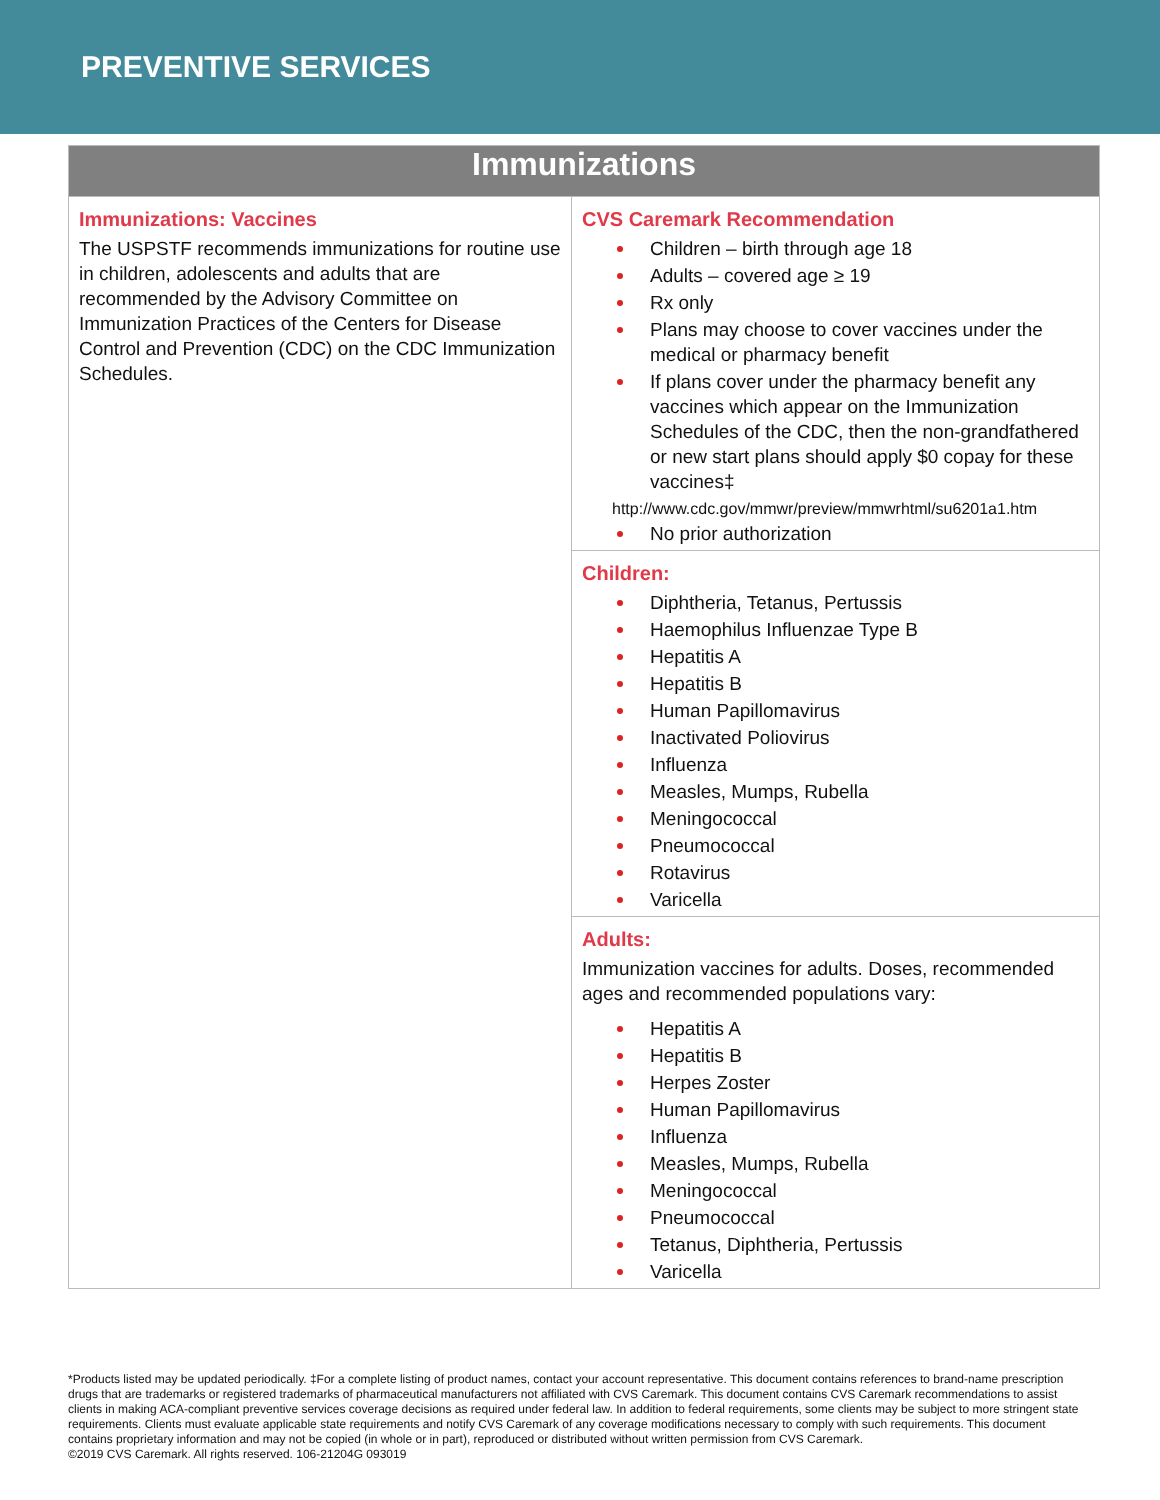PREVENTIVE SERVICES
| Immunizations | |
| --- | --- |
| Immunizations: Vaccines The USPSTF recommends immunizations for routine use in children, adolescents and adults that are recommended by the Advisory Committee on Immunization Practices of the Centers for Disease Control and Prevention (CDC) on the CDC Immunization Schedules. | CVS Caremark Recommendation Children – birth through age 18 Adults – covered age ≥ 19 Rx only Plans may choose to cover vaccines under the medical or pharmacy benefit If plans cover under the pharmacy benefit any vaccines which appear on the Immunization Schedules of the CDC, then the non-grandfathered or new start plans should apply $0 copay for these vaccines‡ http://www.cdc.gov/mmwr/preview/mmwrhtml/su6201a1.htm No prior authorization |
| | Children: Diphtheria, Tetanus, Pertussis Haemophilus Influenzae Type B Hepatitis A Hepatitis B Human Papillomavirus Inactivated Poliovirus Influenza Measles, Mumps, Rubella Meningococcal Pneumococcal Rotavirus Varicella |
| | Adults: Immunization vaccines for adults. Doses, recommended ages and recommended populations vary: Hepatitis A Hepatitis B Herpes Zoster Human Papillomavirus Influenza Measles, Mumps, Rubella Meningococcal Pneumococcal Tetanus, Diphtheria, Pertussis Varicella |
*Products listed may be updated periodically. ‡For a complete listing of product names, contact your account representative. This document contains references to brand-name prescription drugs that are trademarks or registered trademarks of pharmaceutical manufacturers not affiliated with CVS Caremark. This document contains CVS Caremark recommendations to assist clients in making ACA-compliant preventive services coverage decisions as required under federal law. In addition to federal requirements, some clients may be subject to more stringent state requirements. Clients must evaluate applicable state requirements and notify CVS Caremark of any coverage modifications necessary to comply with such requirements. This document contains proprietary information and may not be copied (in whole or in part), reproduced or distributed without written permission from CVS Caremark.
©2019 CVS Caremark. All rights reserved. 106-21204G 093019